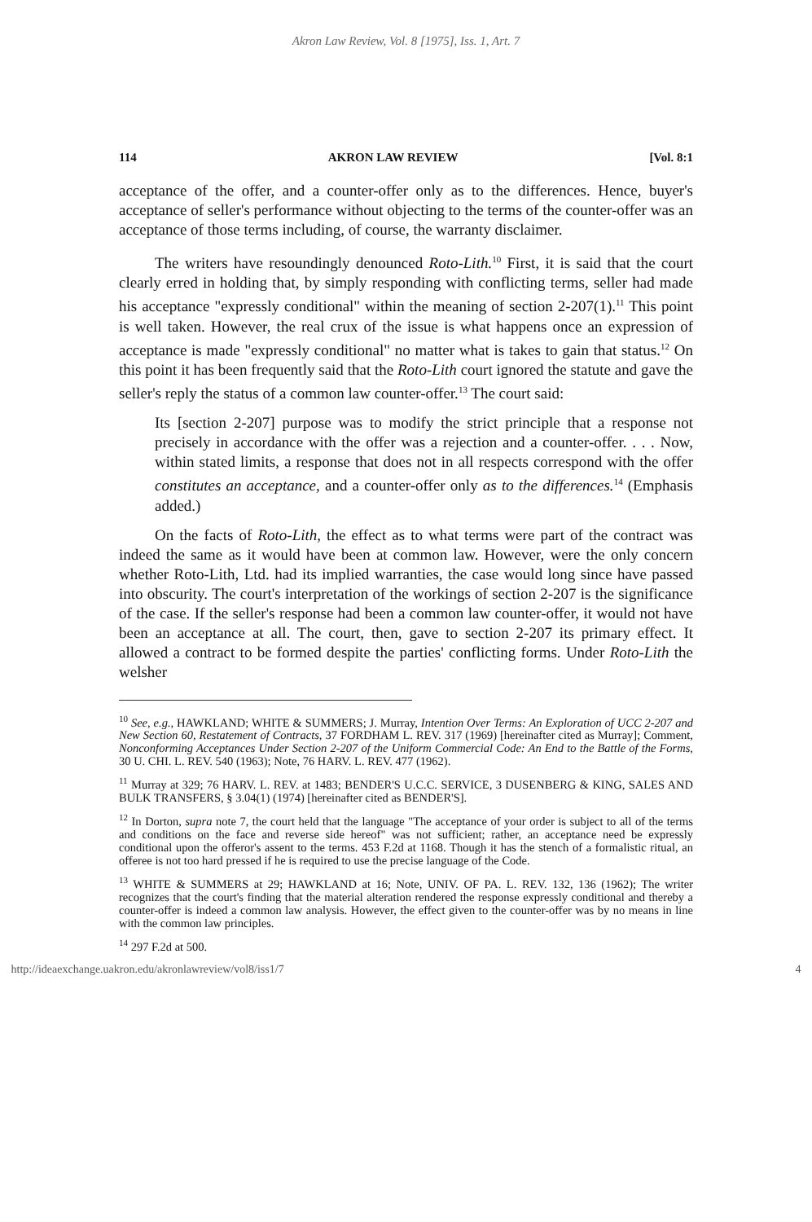Akron Law Review, Vol. 8 [1975], Iss. 1, Art. 7
114 AKRON LAW REVIEW [Vol. 8:1
acceptance of the offer, and a counter-offer only as to the differences. Hence, buyer's acceptance of seller's performance without objecting to the terms of the counter-offer was an acceptance of those terms including, of course, the warranty disclaimer.
The writers have resoundingly denounced Roto-Lith.<sup>10</sup> First, it is said that the court clearly erred in holding that, by simply responding with conflicting terms, seller had made his acceptance "expressly conditional" within the meaning of section 2-207(1).<sup>11</sup> This point is well taken. However, the real crux of the issue is what happens once an expression of acceptance is made "expressly conditional" no matter what is takes to gain that status.<sup>12</sup> On this point it has been frequently said that the Roto-Lith court ignored the statute and gave the seller's reply the status of a common law counter-offer.<sup>13</sup> The court said:
Its [section 2-207] purpose was to modify the strict principle that a response not precisely in accordance with the offer was a rejection and a counter-offer. . . . Now, within stated limits, a response that does not in all respects correspond with the offer constitutes an acceptance, and a counter-offer only as to the differences.<sup>14</sup> (Emphasis added.)
On the facts of Roto-Lith, the effect as to what terms were part of the contract was indeed the same as it would have been at common law. However, were the only concern whether Roto-Lith, Ltd. had its implied warranties, the case would long since have passed into obscurity. The court's interpretation of the workings of section 2-207 is the significance of the case. If the seller's response had been a common law counter-offer, it would not have been an acceptance at all. The court, then, gave to section 2-207 its primary effect. It allowed a contract to be formed despite the parties' conflicting forms. Under Roto-Lith the welsher
<sup>10</sup> See, e.g., HAWKLAND; WHITE & SUMMERS; J. Murray, Intention Over Terms: An Exploration of UCC 2-207 and New Section 60, Restatement of Contracts, 37 FORDHAM L. REV. 317 (1969) [hereinafter cited as Murray]; Comment, Nonconforming Acceptances Under Section 2-207 of the Uniform Commercial Code: An End to the Battle of the Forms, 30 U. CHI. L. REV. 540 (1963); Note, 76 HARV. L. REV. 477 (1962).
<sup>11</sup> Murray at 329; 76 HARV. L. REV. at 1483; BENDER'S U.C.C. SERVICE, 3 DUSENBERG & KING, SALES AND BULK TRANSFERS, § 3.04(1) (1974) [hereinafter cited as BENDER'S].
<sup>12</sup> In Dorton, supra note 7, the court held that the language "The acceptance of your order is subject to all of the terms and conditions on the face and reverse side hereof" was not sufficient; rather, an acceptance need be expressly conditional upon the offeror's assent to the terms. 453 F.2d at 1168. Though it has the stench of a formalistic ritual, an offeree is not too hard pressed if he is required to use the precise language of the Code.
<sup>13</sup> WHITE & SUMMERS at 29; HAWKLAND at 16; Note, UNIV. OF PA. L. REV. 132, 136 (1962); The writer recognizes that the court's finding that the material alteration rendered the response expressly conditional and thereby a counter-offer is indeed a common law analysis. However, the effect given to the counter-offer was by no means in line with the common law principles.
<sup>14</sup> 297 F.2d at 500.
http://ideaexchange.uakron.edu/akronlawreview/vol8/iss1/7 4